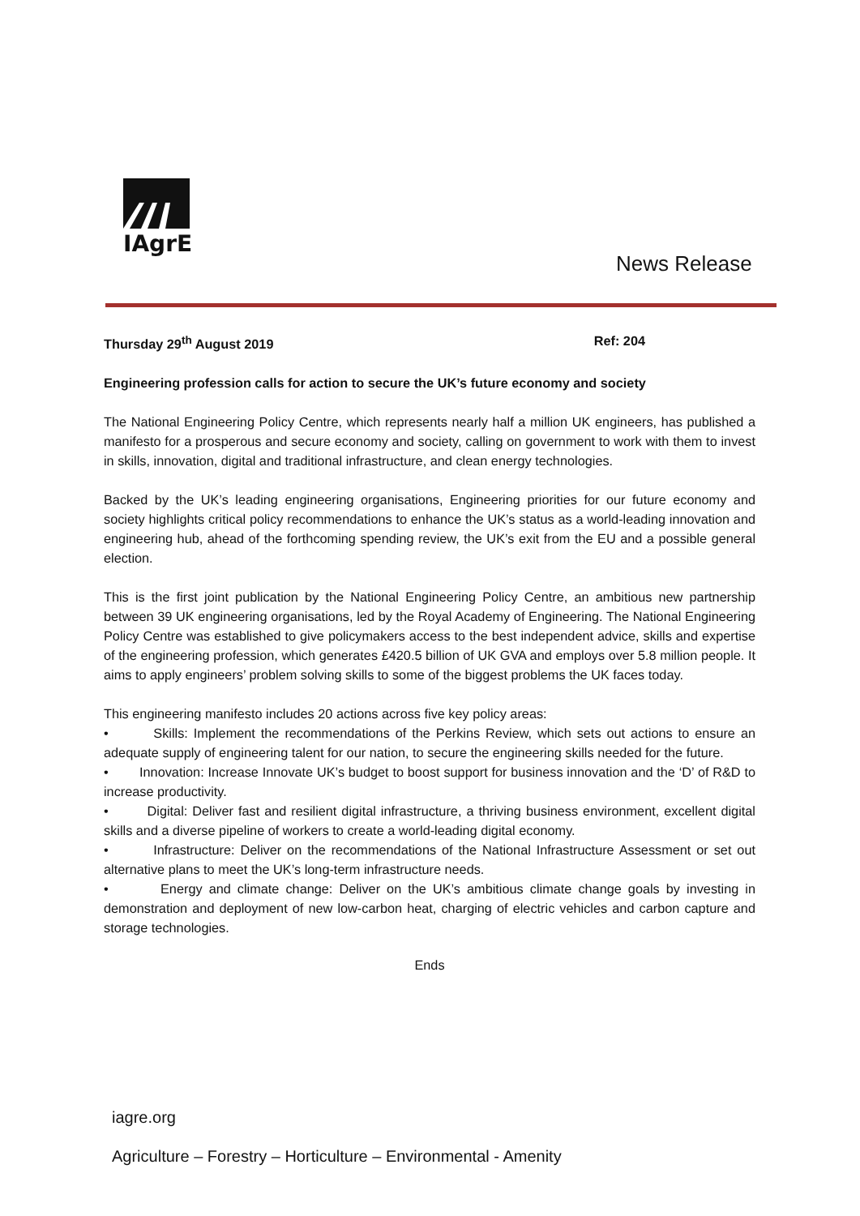IAgrE
News Release
Thursday 29<sup>th</sup> August 2019 Ref: 204
Engineering profession calls for action to secure the UK’s future economy and society
The National Engineering Policy Centre, which represents nearly half a million UK engineers, has published a manifesto for a prosperous and secure economy and society, calling on government to work with them to invest in skills, innovation, digital and traditional infrastructure, and clean energy technologies.
Backed by the UK’s leading engineering organisations, Engineering priorities for our future economy and society highlights critical policy recommendations to enhance the UK’s status as a world-leading innovation and engineering hub, ahead of the forthcoming spending review, the UK’s exit from the EU and a possible general election.
This is the first joint publication by the National Engineering Policy Centre, an ambitious new partnership between 39 UK engineering organisations, led by the Royal Academy of Engineering. The National Engineering Policy Centre was established to give policymakers access to the best independent advice, skills and expertise of the engineering profession, which generates £420.5 billion of UK GVA and employs over 5.8 million people. It aims to apply engineers’ problem solving skills to some of the biggest problems the UK faces today.
This engineering manifesto includes 20 actions across five key policy areas:
• Skills: Implement the recommendations of the Perkins Review, which sets out actions to ensure an adequate supply of engineering talent for our nation, to secure the engineering skills needed for the future.
• Innovation: Increase Innovate UK’s budget to boost support for business innovation and the ‘D’ of R&D to increase productivity.
• Digital: Deliver fast and resilient digital infrastructure, a thriving business environment, excellent digital skills and a diverse pipeline of workers to create a world-leading digital economy.
• Infrastructure: Deliver on the recommendations of the National Infrastructure Assessment or set out alternative plans to meet the UK’s long-term infrastructure needs.
• Energy and climate change: Deliver on the UK’s ambitious climate change goals by investing in demonstration and deployment of new low-carbon heat, charging of electric vehicles and carbon capture and storage technologies.
Ends
iagre.org
Agriculture – Forestry – Horticulture – Environmental - Amenity